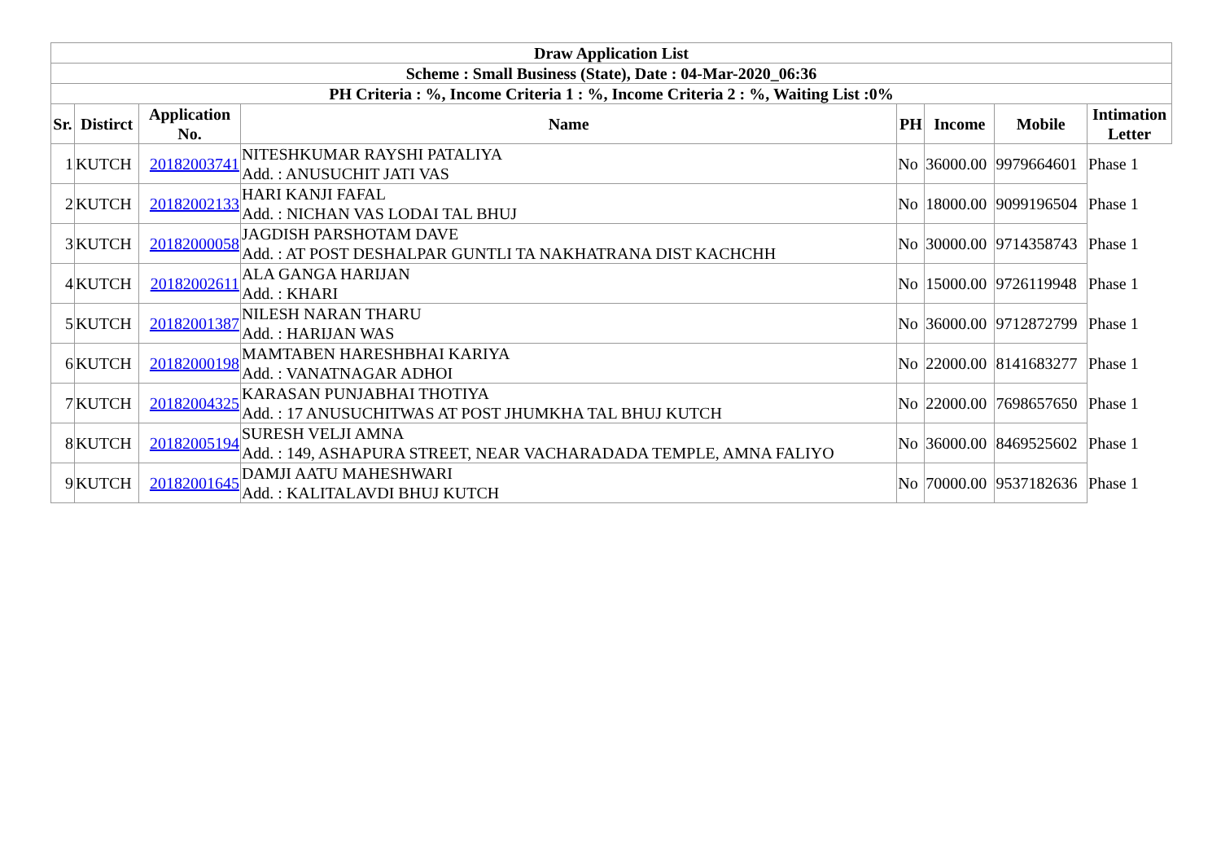| Draw Application List | | | | | | | |
| --- | --- | --- | --- | --- | --- | --- | --- |
| Scheme : Small Business (State), Date : 04-Mar-2020_06:36 | | | | | | | |
| PH Criteria : %, Income Criteria 1 : %, Income Criteria 2 : %, Waiting List :0% | | | | | | | |
| Sr. | Distirct | Application No. | Name | PH | Income | Mobile | Intimation Letter |
| 1 | KUTCH | 20182003741 | NITESHKUMAR RAYSHI PATALIYA Add. : ANUSUCHIT JATI VAS | No | 36000.00 | 9979664601 | Phase 1 |
| 2 | KUTCH | 20182002133 | HARI KANJI FAFAL Add. : NICHAN VAS LODAI TAL BHUJ | No | 18000.00 | 9099196504 | Phase 1 |
| 3 | KUTCH | 20182000058 | JAGDISH PARSHOTAM DAVE Add. : AT POST DESHALPAR GUNTLI TA NAKHATRANA DIST KACHCHH | No | 30000.00 | 9714358743 | Phase 1 |
| 4 | KUTCH | 20182002611 | ALA GANGA HARIJAN Add. : KHARI | No | 15000.00 | 9726119948 | Phase 1 |
| 5 | KUTCH | 20182001387 | NILESH NARAN THARU Add. : HARIJAN WAS | No | 36000.00 | 9712872799 | Phase 1 |
| 6 | KUTCH | 20182000198 | MAMTABEN HARESHBHAI KARIYA Add. : VANATNAGAR ADHOI | No | 22000.00 | 8141683277 | Phase 1 |
| 7 | KUTCH | 20182004325 | KARASAN PUNJABHAI THOTIYA Add. : 17 ANUSUCHITWAS AT POST JHUMKHA TAL BHUJ KUTCH | No | 22000.00 | 7698657650 | Phase 1 |
| 8 | KUTCH | 20182005194 | SURESH VELJI AMNA Add. : 149, ASHAPURA STREET, NEAR VACHARADADA TEMPLE, AMNA FALIYO | No | 36000.00 | 8469525602 | Phase 1 |
| 9 | KUTCH | 20182001645 | DAMJI AATU MAHESHWARI Add. : KALITALAVDI BHUJ KUTCH | No | 70000.00 | 9537182636 | Phase 1 |